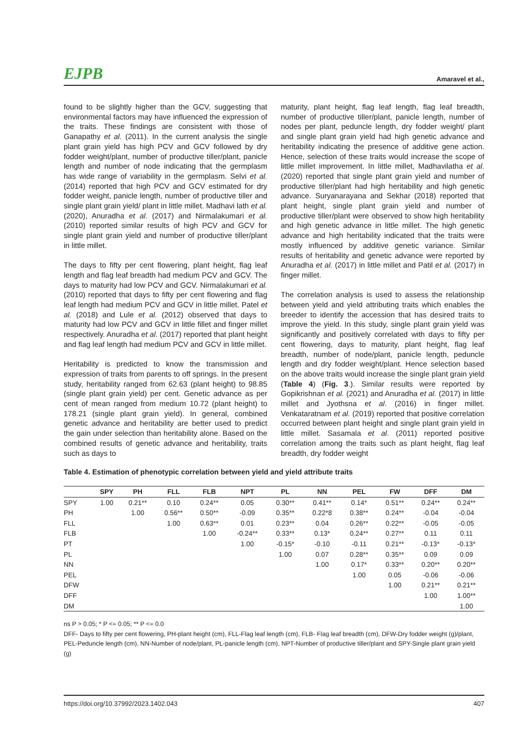EJPB Amaravel et al.,
found to be slightly higher than the GCV, suggesting that environmental factors may have influenced the expression of the traits. These findings are consistent with those of Ganapathy et al. (2011). In the current analysis the single plant grain yield has high PCV and GCV followed by dry fodder weight/plant, number of productive tiller/plant, panicle length and number of node indicating that the germplasm has wide range of variability in the germplasm. Selvi et al. (2014) reported that high PCV and GCV estimated for dry fodder weight, panicle length, number of productive tiller and single plant grain yield/ plant in little millet. Madhavi lath et al. (2020), Anuradha et al. (2017) and Nirmalakumari et al. (2010) reported similar results of high PCV and GCV for single plant grain yield and number of productive tiller/plant in little millet.
The days to fifty per cent flowering, plant height, flag leaf length and flag leaf breadth had medium PCV and GCV. The days to maturity had low PCV and GCV. Nirmalakumari et al. (2010) reported that days to fifty per cent flowering and flag leaf length had medium PCV and GCV in little millet. Patel et al. (2018) and Lule et al. (2012) observed that days to maturity had low PCV and GCV in little fillet and finger millet respectively. Anuradha et al. (2017) reported that plant height and flag leaf length had medium PCV and GCV in little millet.
Heritability is predicted to know the transmission and expression of traits from parents to off springs. In the present study, heritability ranged from 62.63 (plant height) to 98.85 (single plant grain yield) per cent. Genetic advance as per cent of mean ranged from medium 10.72 (plant height) to 178.21 (single plant grain yield). In general, combined genetic advance and heritability are better used to predict the gain under selection than heritability alone. Based on the combined results of genetic advance and heritability, traits such as days to
maturity, plant height, flag leaf length, flag leaf breadth, number of productive tiller/plant, panicle length, number of nodes per plant, peduncle length, dry fodder weight/ plant and single plant grain yield had high genetic advance and heritability indicating the presence of additive gene action. Hence, selection of these traits would increase the scope of little millet improvement. In little millet, Madhavilatha et al. (2020) reported that single plant grain yield and number of productive tiller/plant had high heritability and high genetic advance. Suryanarayana and Sekhar (2018) reported that plant height, single plant grain yield and number of productive tiller/plant were observed to show high heritability and high genetic advance in little millet. The high genetic advance and high heritability indicated that the traits were mostly influenced by additive genetic variance. Similar results of heritability and genetic advance were reported by Anuradha et al. (2017) in little millet and Patil et al. (2017) in finger millet.
The correlation analysis is used to assess the relationship between yield and yield attributing traits which enables the breeder to identify the accession that has desired traits to improve the yield. In this study, single plant grain yield was significantly and positively correlated with days to fifty per cent flowering, days to maturity, plant height, flag leaf breadth, number of node/plant, panicle length, peduncle length and dry fodder weight/plant. Hence selection based on the above traits would increase the single plant grain yield (Table 4) (Fig. 3.). Similar results were reported by Gopikrishnan et al. (2021) and Anuradha et al. (2017) in little millet and Jyothsna et al. (2016) in finger millet. Venkataratnam et al. (2019) reported that positive correlation occurred between plant height and single plant grain yield in little millet. Sasamala et al. (2011) reported positive correlation among the traits such as plant height, flag leaf breadth, dry fodder weight
Table 4. Estimation of phenotypic correlation between yield and yield attribute traits
| | SPY | PH | FLL | FLB | NPT | PL | NN | PEL | FW | DFF | DM |
| --- | --- | --- | --- | --- | --- | --- | --- | --- | --- | --- | --- |
| SPY | 1.00 | 0.21** | 0.10 | 0.24** | 0.05 | 0.30** | 0.41** | 0.14* | 0.51** | 0.24** | 0.24** |
| PH | | 1.00 | 0.56** | 0.50** | -0.09 | 0.35** | 0.22*8 | 0.38** | 0.24** | -0.04 | -0.04 |
| FLL | | | 1.00 | 0.63** | 0.01 | 0.23** | 0.04 | 0.26** | 0.22** | -0.05 | -0.05 |
| FLB | | | | 1.00 | -0.24** | 0.33** | 0.13* | 0.24** | 0.27** | 0.11 | 0.11 |
| PT | | | | | 1.00 | -0.15* | -0.10 | -0.11 | 0.21** | -0.13* | -0.13* |
| PL | | | | | | 1.00 | 0.07 | 0.28** | 0.35** | 0.09 | 0.09 |
| NN | | | | | | | 1.00 | 0.17* | 0.33** | 0.20** | 0.20** |
| PEL | | | | | | | | 1.00 | 0.05 | -0.06 | -0.06 |
| DFW | | | | | | | | | 1.00 | 0.21** | 0.21** |
| DFF | | | | | | | | | | 1.00 | 1.00** |
| DM | | | | | | | | | | | 1.00 |
ns P > 0.05; * P <= 0.05; ** P <= 0.0
DFF- Days to fifty per cent flowering, PH-plant height (cm), FLL-Flag leaf length (cm), FLB- Flag leaf breadth (cm), DFW-Dry fodder weight (g)/plant, PEL-Peduncle length (cm), NN-Number of node/plant, PL-panicle length (cm), NPT-Number of productive tiller/plant and SPY-Single plant grain yield (g)
https://doi.org/10.37992/2023.1402.043 407